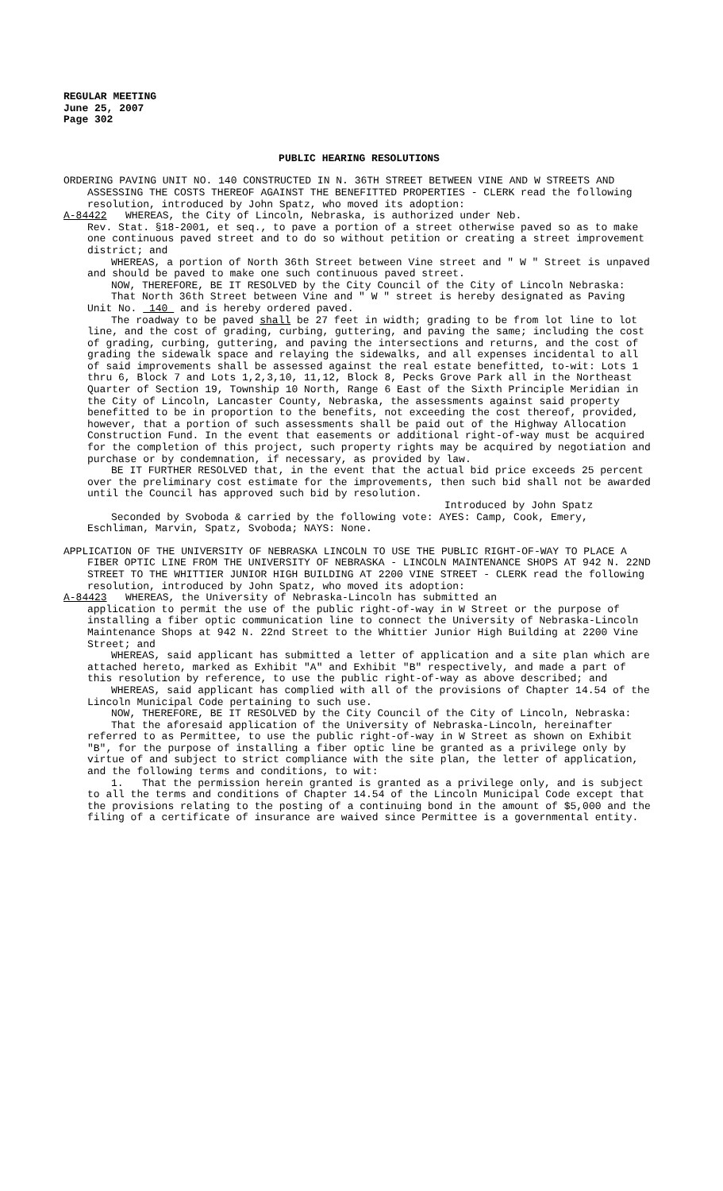REGULAR MEETING
June 25, 2007
Page 302
PUBLIC HEARING RESOLUTIONS
ORDERING PAVING UNIT NO. 140 CONSTRUCTED IN N. 36TH STREET BETWEEN VINE AND W STREETS AND ASSESSING THE COSTS THEREOF AGAINST THE BENEFITTED PROPERTIES - CLERK read the following resolution, introduced by John Spatz, who moved its adoption:
A-84422 WHEREAS, the City of Lincoln, Nebraska, is authorized under Neb.
Rev. Stat. §18-2001, et seq., to pave a portion of a street otherwise paved so as to make one continuous paved street and to do so without petition or creating a street improvement district; and
WHEREAS, a portion of North 36th Street between Vine street and " W " Street is unpaved and should be paved to make one such continuous paved street.
NOW, THEREFORE, BE IT RESOLVED by the City Council of the City of Lincoln Nebraska:
That North 36th Street between Vine and " W " street is hereby designated as Paving Unit No. 140 and is hereby ordered paved.
The roadway to be paved shall be 27 feet in width; grading to be from lot line to lot line, and the cost of grading, curbing, guttering, and paving the same; including the cost of grading, curbing, guttering, and paving the intersections and returns, and the cost of grading the sidewalk space and relaying the sidewalks, and all expenses incidental to all of said improvements shall be assessed against the real estate benefitted, to-wit: Lots 1 thru 6, Block 7 and Lots 1,2,3,10, 11,12, Block 8, Pecks Grove Park all in the Northeast Quarter of Section 19, Township 10 North, Range 6 East of the Sixth Principle Meridian in the City of Lincoln, Lancaster County, Nebraska, the assessments against said property benefitted to be in proportion to the benefits, not exceeding the cost thereof, provided, however, that a portion of such assessments shall be paid out of the Highway Allocation Construction Fund. In the event that easements or additional right-of-way must be acquired for the completion of this project, such property rights may be acquired by negotiation and purchase or by condemnation, if necessary, as provided by law.
BE IT FURTHER RESOLVED that, in the event that the actual bid price exceeds 25 percent over the preliminary cost estimate for the improvements, then such bid shall not be awarded until the Council has approved such bid by resolution.
Introduced by John Spatz
Seconded by Svoboda & carried by the following vote: AYES: Camp, Cook, Emery, Eschliman, Marvin, Spatz, Svoboda; NAYS: None.
APPLICATION OF THE UNIVERSITY OF NEBRASKA LINCOLN TO USE THE PUBLIC RIGHT-OF-WAY TO PLACE A FIBER OPTIC LINE FROM THE UNIVERSITY OF NEBRASKA - LINCOLN MAINTENANCE SHOPS AT 942 N. 22ND STREET TO THE WHITTIER JUNIOR HIGH BUILDING AT 2200 VINE STREET - CLERK read the following resolution, introduced by John Spatz, who moved its adoption:
A-84423 WHEREAS, the University of Nebraska-Lincoln has submitted an
application to permit the use of the public right-of-way in W Street or the purpose of installing a fiber optic communication line to connect the University of Nebraska-Lincoln Maintenance Shops at 942 N. 22nd Street to the Whittier Junior High Building at 2200 Vine Street; and
WHEREAS, said applicant has submitted a letter of application and a site plan which are attached hereto, marked as Exhibit "A" and Exhibit "B" respectively, and made a part of this resolution by reference, to use the public right-of-way as above described; and
WHEREAS, said applicant has complied with all of the provisions of Chapter 14.54 of the Lincoln Municipal Code pertaining to such use.
NOW, THEREFORE, BE IT RESOLVED by the City Council of the City of Lincoln, Nebraska:
That the aforesaid application of the University of Nebraska-Lincoln, hereinafter referred to as Permittee, to use the public right-of-way in W Street as shown on Exhibit "B", for the purpose of installing a fiber optic line be granted as a privilege only by virtue of and subject to strict compliance with the site plan, the letter of application, and the following terms and conditions, to wit:
1. That the permission herein granted is granted as a privilege only, and is subject to all the terms and conditions of Chapter 14.54 of the Lincoln Municipal Code except that the provisions relating to the posting of a continuing bond in the amount of $5,000 and the filing of a certificate of insurance are waived since Permittee is a governmental entity.